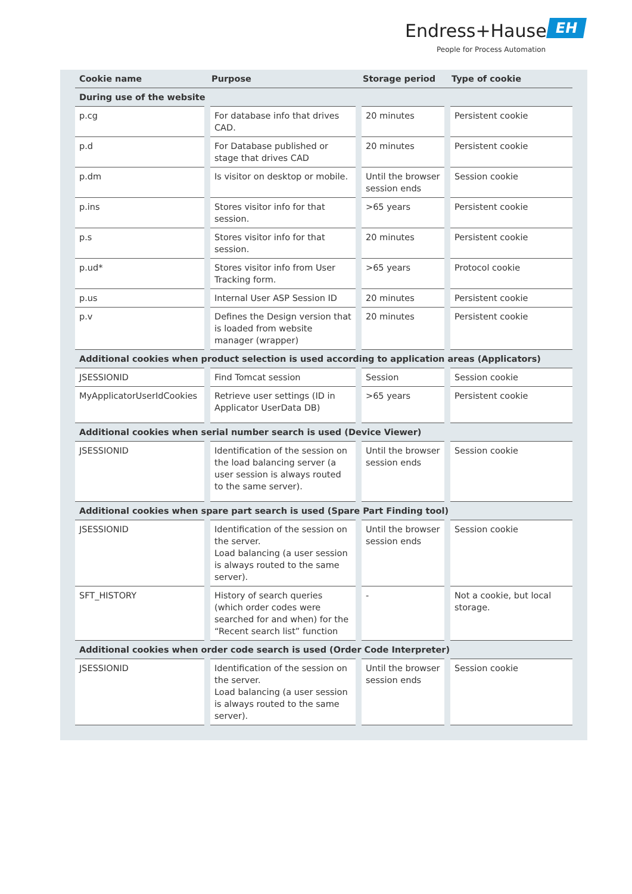Endress+Hauser EH
People for Process Automation
| Cookie name | Purpose | Storage period | Type of cookie |
| --- | --- | --- | --- |
| During use of the website | | | |
| p.cg | For database info that drives CAD. | 20 minutes | Persistent cookie |
| p.d | For Database published or stage that drives CAD | 20 minutes | Persistent cookie |
| p.dm | Is visitor on desktop or mobile. | Until the browser session ends | Session cookie |
| p.ins | Stores visitor info for that session. | >65 years | Persistent cookie |
| p.s | Stores visitor info for that session. | 20 minutes | Persistent cookie |
| p.ud* | Stores visitor info from User Tracking form. | >65 years | Protocol cookie |
| p.us | Internal User ASP Session ID | 20 minutes | Persistent cookie |
| p.v | Defines the Design version that is loaded from website manager (wrapper) | 20 minutes | Persistent cookie |
| Additional cookies when product selection is used according to application areas (Applicators) | | | |
| JSESSIONID | Find Tomcat session | Session | Session cookie |
| MyApplicatorUserIdCookies | Retrieve user settings (ID in Applicator UserData DB) | >65 years | Persistent cookie |
| Additional cookies when serial number search is used (Device Viewer) | | | |
| JSESSIONID | Identification of the session on the load balancing server (a user session is always routed to the same server). | Until the browser session ends | Session cookie |
| Additional cookies when spare part search is used (Spare Part Finding tool) | | | |
| JSESSIONID | Identification of the session on the server. Load balancing (a user session is always routed to the same server). | Until the browser session ends | Session cookie |
| SFT_HISTORY | History of search queries (which order codes were searched for and when) for the “Recent search list” function | - | Not a cookie, but local storage. |
| Additional cookies when order code search is used (Order Code Interpreter) | | | |
| JSESSIONID | Identification of the session on the server. Load balancing (a user session is always routed to the same server). | Until the browser session ends | Session cookie |